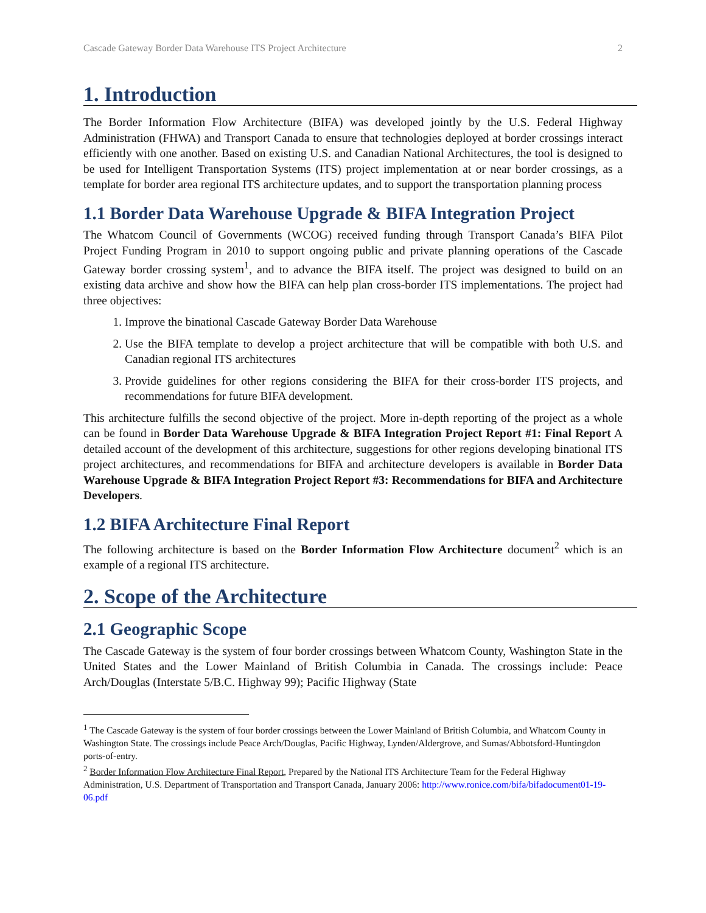Cascade Gateway Border Data Warehouse ITS Project Architecture 2
1. Introduction
The Border Information Flow Architecture (BIFA) was developed jointly by the U.S. Federal Highway Administration (FHWA) and Transport Canada to ensure that technologies deployed at border crossings interact efficiently with one another. Based on existing U.S. and Canadian National Architectures, the tool is designed to be used for Intelligent Transportation Systems (ITS) project implementation at or near border crossings, as a template for border area regional ITS architecture updates, and to support the transportation planning process
1.1 Border Data Warehouse Upgrade & BIFA Integration Project
The Whatcom Council of Governments (WCOG) received funding through Transport Canada’s BIFA Pilot Project Funding Program in 2010 to support ongoing public and private planning operations of the Cascade Gateway border crossing system<sup>1</sup>, and to advance the BIFA itself. The project was designed to build on an existing data archive and show how the BIFA can help plan cross-border ITS implementations. The project had three objectives:
1. Improve the binational Cascade Gateway Border Data Warehouse
2. Use the BIFA template to develop a project architecture that will be compatible with both U.S. and Canadian regional ITS architectures
3. Provide guidelines for other regions considering the BIFA for their cross-border ITS projects, and recommendations for future BIFA development.
This architecture fulfills the second objective of the project. More in-depth reporting of the project as a whole can be found in Border Data Warehouse Upgrade & BIFA Integration Project Report #1: Final Report A detailed account of the development of this architecture, suggestions for other regions developing binational ITS project architectures, and recommendations for BIFA and architecture developers is available in Border Data Warehouse Upgrade & BIFA Integration Project Report #3: Recommendations for BIFA and Architecture Developers.
1.2 BIFA Architecture Final Report
The following architecture is based on the Border Information Flow Architecture document<sup>2</sup> which is an example of a regional ITS architecture.
2. Scope of the Architecture
2.1 Geographic Scope
The Cascade Gateway is the system of four border crossings between Whatcom County, Washington State in the United States and the Lower Mainland of British Columbia in Canada. The crossings include: Peace Arch/Douglas (Interstate 5/B.C. Highway 99); Pacific Highway (State
<sup>1</sup> The Cascade Gateway is the system of four border crossings between the Lower Mainland of British Columbia, and Whatcom County in Washington State. The crossings include Peace Arch/Douglas, Pacific Highway, Lynden/Aldergrove, and Sumas/Abbotsford-Huntingdon ports-of-entry.
<sup>2</sup> Border Information Flow Architecture Final Report, Prepared by the National ITS Architecture Team for the Federal Highway Administration, U.S. Department of Transportation and Transport Canada, January 2006: http://www.ronice.com/bifa/bifadocument01-19-06.pdf